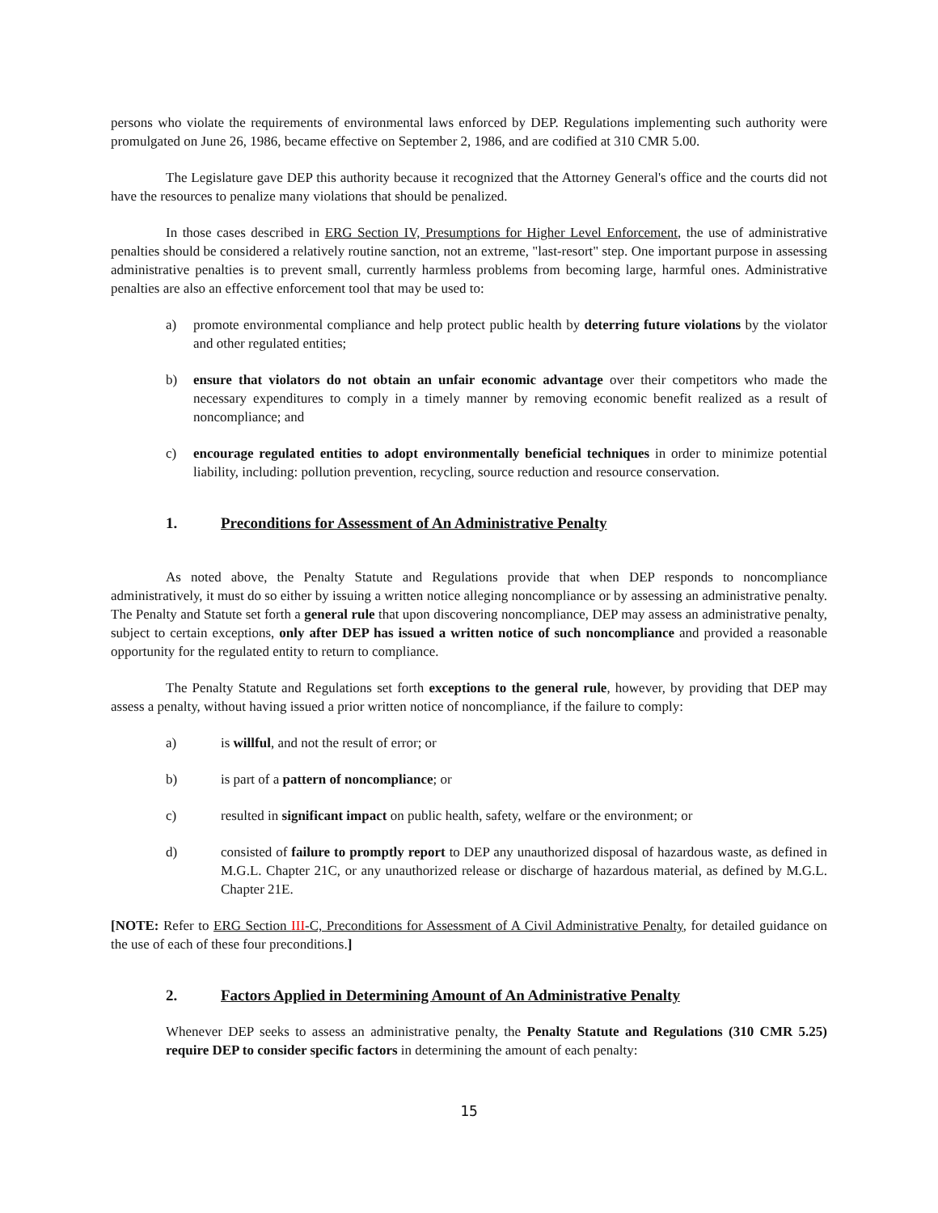persons who violate the requirements of environmental laws enforced by DEP. Regulations implementing such authority were promulgated on June 26, 1986, became effective on September 2, 1986, and are codified at 310 CMR 5.00.
The Legislature gave DEP this authority because it recognized that the Attorney General's office and the courts did not have the resources to penalize many violations that should be penalized.
In those cases described in ERG Section IV, Presumptions for Higher Level Enforcement, the use of administrative penalties should be considered a relatively routine sanction, not an extreme, "last-resort" step. One important purpose in assessing administrative penalties is to prevent small, currently harmless problems from becoming large, harmful ones. Administrative penalties are also an effective enforcement tool that may be used to:
a) promote environmental compliance and help protect public health by deterring future violations by the violator and other regulated entities;
b) ensure that violators do not obtain an unfair economic advantage over their competitors who made the necessary expenditures to comply in a timely manner by removing economic benefit realized as a result of noncompliance; and
c) encourage regulated entities to adopt environmentally beneficial techniques in order to minimize potential liability, including: pollution prevention, recycling, source reduction and resource conservation.
1. Preconditions for Assessment of An Administrative Penalty
As noted above, the Penalty Statute and Regulations provide that when DEP responds to noncompliance administratively, it must do so either by issuing a written notice alleging noncompliance or by assessing an administrative penalty. The Penalty and Statute set forth a general rule that upon discovering noncompliance, DEP may assess an administrative penalty, subject to certain exceptions, only after DEP has issued a written notice of such noncompliance and provided a reasonable opportunity for the regulated entity to return to compliance.
The Penalty Statute and Regulations set forth exceptions to the general rule, however, by providing that DEP may assess a penalty, without having issued a prior written notice of noncompliance, if the failure to comply:
a) is willful, and not the result of error; or
b) is part of a pattern of noncompliance; or
c) resulted in significant impact on public health, safety, welfare or the environment; or
d) consisted of failure to promptly report to DEP any unauthorized disposal of hazardous waste, as defined in M.G.L. Chapter 21C, or any unauthorized release or discharge of hazardous material, as defined by M.G.L. Chapter 21E.
[NOTE: Refer to ERG Section III-C, Preconditions for Assessment of A Civil Administrative Penalty, for detailed guidance on the use of each of these four preconditions.]
2. Factors Applied in Determining Amount of An Administrative Penalty
Whenever DEP seeks to assess an administrative penalty, the Penalty Statute and Regulations (310 CMR 5.25) require DEP to consider specific factors in determining the amount of each penalty:
15